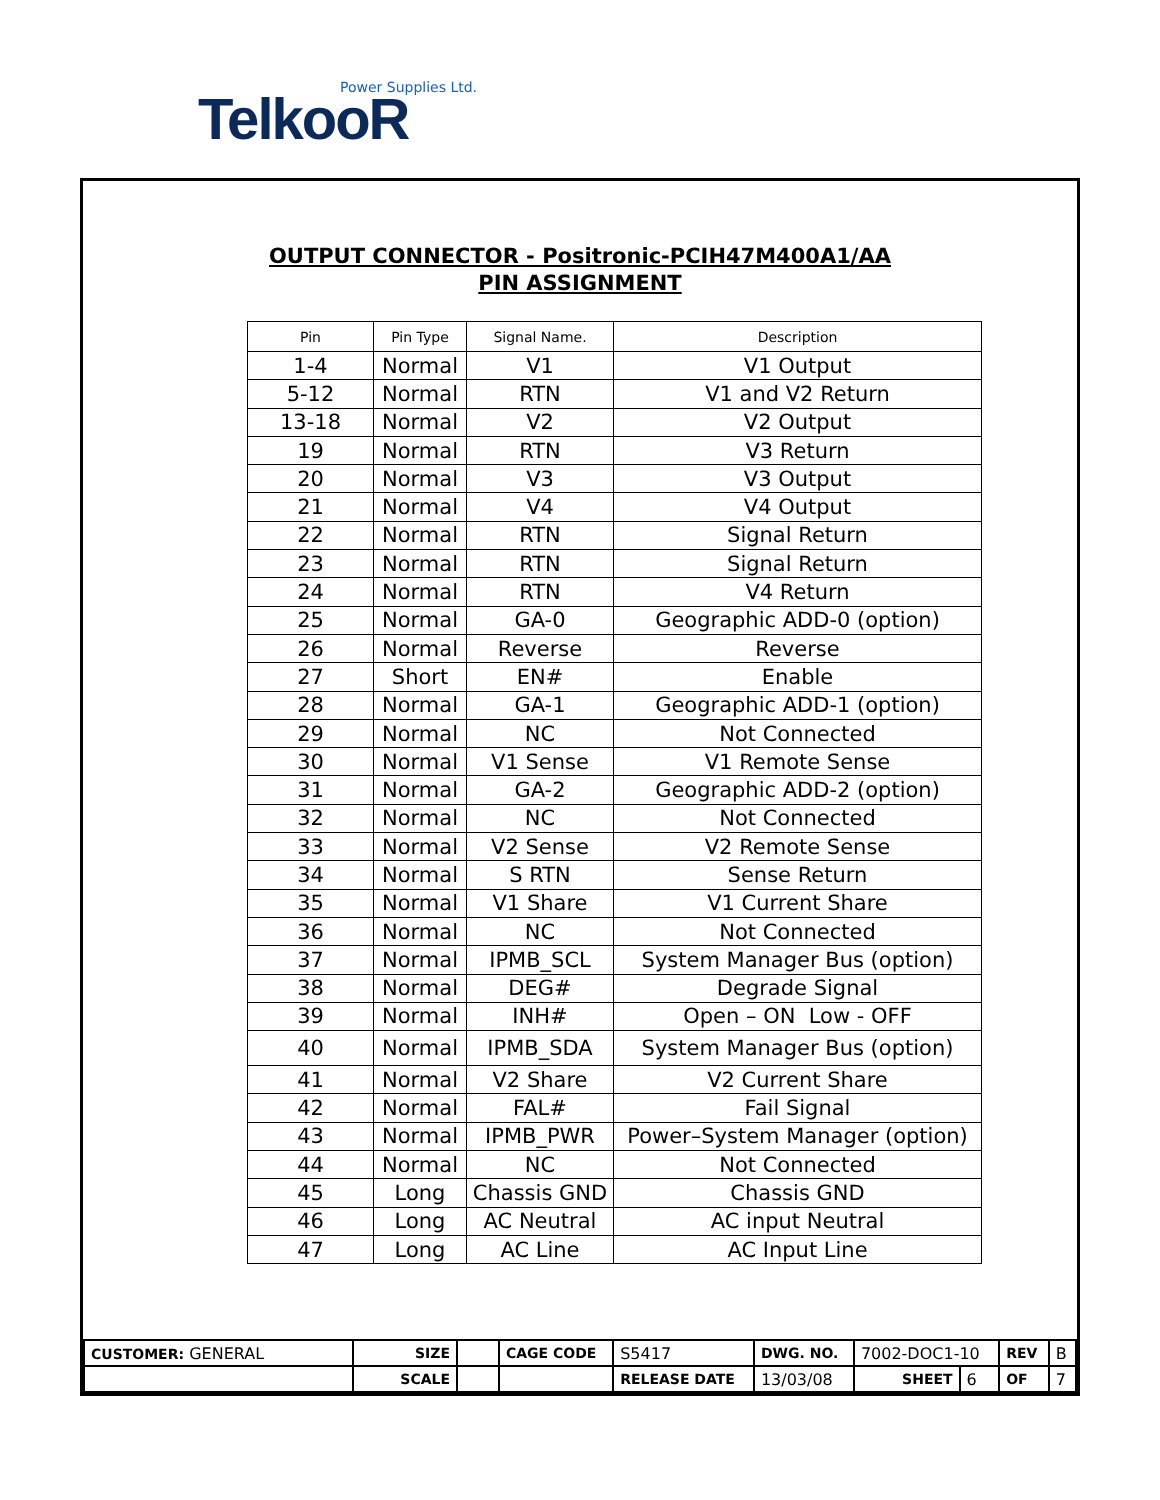Power Supplies Ltd. TelkooR
OUTPUT CONNECTOR - Positronic-PCIH47M400A1/AA
PIN ASSIGNMENT
| Pin | Pin Type | Signal Name. | Description |
| --- | --- | --- | --- |
| 1-4 | Normal | V1 | V1 Output |
| 5-12 | Normal | RTN | V1 and V2 Return |
| 13-18 | Normal | V2 | V2 Output |
| 19 | Normal | RTN | V3 Return |
| 20 | Normal | V3 | V3 Output |
| 21 | Normal | V4 | V4 Output |
| 22 | Normal | RTN | Signal Return |
| 23 | Normal | RTN | Signal Return |
| 24 | Normal | RTN | V4 Return |
| 25 | Normal | GA-0 | Geographic ADD-0 (option) |
| 26 | Normal | Reverse | Reverse |
| 27 | Short | EN# | Enable |
| 28 | Normal | GA-1 | Geographic ADD-1 (option) |
| 29 | Normal | NC | Not Connected |
| 30 | Normal | V1 Sense | V1 Remote Sense |
| 31 | Normal | GA-2 | Geographic ADD-2 (option) |
| 32 | Normal | NC | Not Connected |
| 33 | Normal | V2 Sense | V2 Remote Sense |
| 34 | Normal | S RTN | Sense Return |
| 35 | Normal | V1 Share | V1 Current Share |
| 36 | Normal | NC | Not Connected |
| 37 | Normal | IPMB_SCL | System Manager Bus (option) |
| 38 | Normal | DEG# | Degrade Signal |
| 39 | Normal | INH# | Open – ON Low - OFF |
| 40 | Normal | IPMB_SDA | System Manager Bus (option) |
| 41 | Normal | V2 Share | V2 Current Share |
| 42 | Normal | FAL# | Fail Signal |
| 43 | Normal | IPMB_PWR | Power–System Manager (option) |
| 44 | Normal | NC | Not Connected |
| 45 | Long | Chassis GND | Chassis GND |
| 46 | Long | AC Neutral | AC input Neutral |
| 47 | Long | AC Line | AC Input Line |
| CUSTOMER: GENERAL | SIZE | | CAGE CODE | | S5417 | DWG. NO. | 7002-DOC1-10 | | REV | B |
| | SCALE | | | | RELEASE DATE | 13/03/08 | SHEET | 6 | OF | 7 |